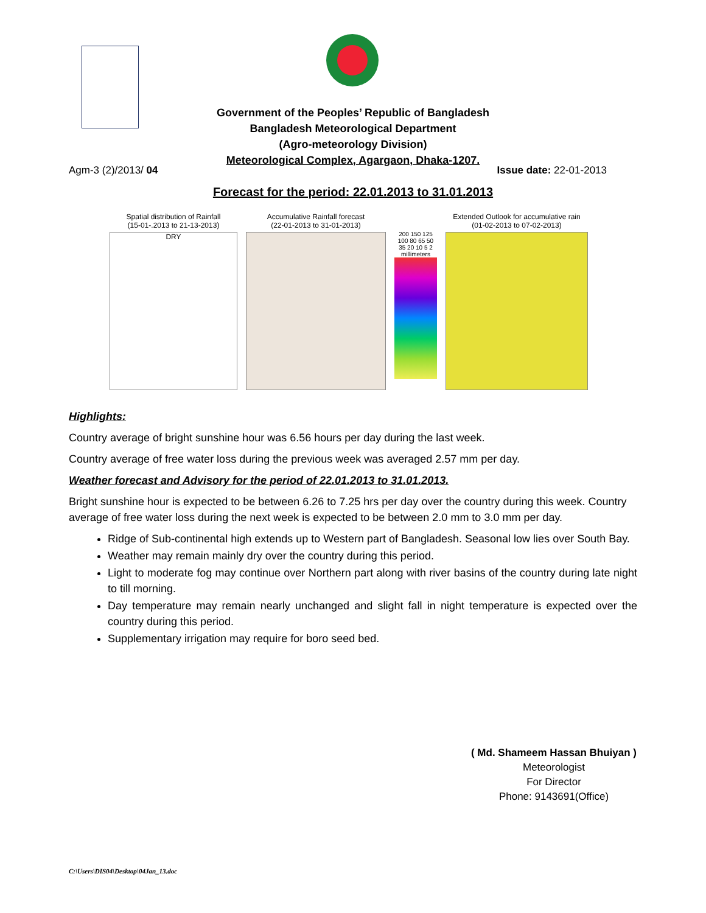Government of the Peoples’ Republic of Bangladesh
Bangladesh Meteorological Department
(Agro-meteorology Division)
Meteorological Complex, Agargaon, Dhaka-1207.
Agm-3 (2)/2013/ 04 Issue date: 22-01-2013
Forecast for the period: 22.01.2013 to 31.01.2013
Spatial distribution of Rainfall
(15-01-.2013 to 21-13-2013)
DRY
Accumulative Rainfall forecast
(22-01-2013 to 31-01-2013)
200 150 125 100 80 65 50 35 20 10 5 2 millimeters
Extended Outlook for accumulative rain
(01-02-2013 to 07-02-2013)
Highlights:
Country average of bright sunshine hour was 6.56 hours per day during the last week.
Country average of free water loss during the previous week was averaged 2.57 mm per day.
Weather forecast and Advisory for the period of 22.01.2013 to 31.01.2013.
Bright sunshine hour is expected to be between 6.26 to 7.25 hrs per day over the country during this week. Country average of free water loss during the next week is expected to be between 2.0 mm to 3.0 mm per day.
Ridge of Sub-continental high extends up to Western part of Bangladesh. Seasonal low lies over South Bay.
Weather may remain mainly dry over the country during this period.
Light to moderate fog may continue over Northern part along with river basins of the country during late night to till morning.
Day temperature may remain nearly unchanged and slight fall in night temperature is expected over the country during this period.
Supplementary irrigation may require for boro seed bed.
( Md. Shameem Hassan Bhuiyan )
Meteorologist
For Director
Phone: 9143691(Office)
C:\Users\DIS04\Desktop\04Jan_13.doc